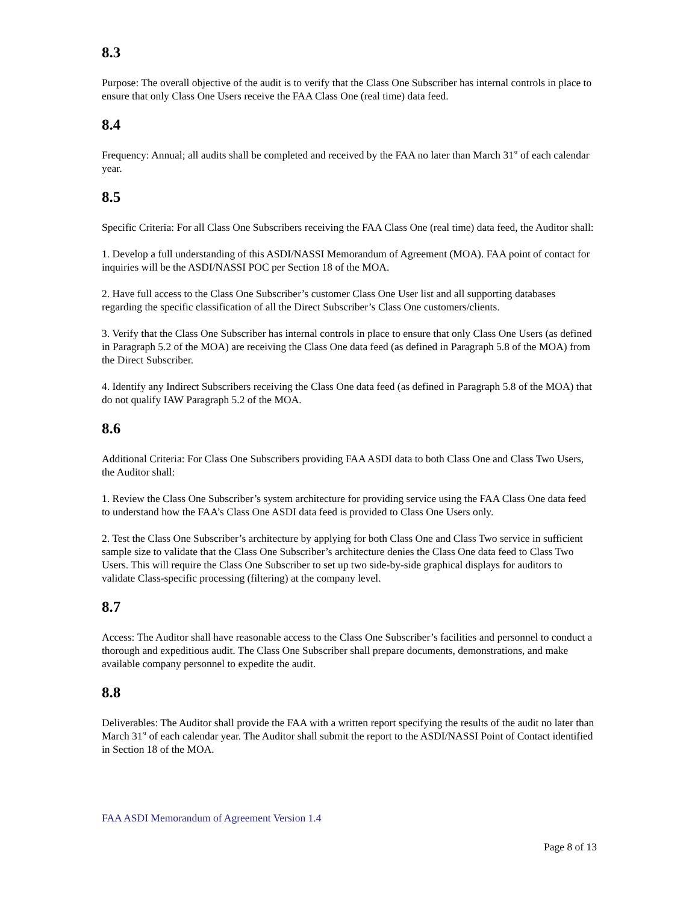8.3
Purpose: The overall objective of the audit is to verify that the Class One Subscriber has internal controls in place to ensure that only Class One Users receive the FAA Class One (real time) data feed.
8.4
Frequency: Annual; all audits shall be completed and received by the FAA no later than March 31<sup>st</sup> of each calendar year.
8.5
Specific Criteria: For all Class One Subscribers receiving the FAA Class One (real time) data feed, the Auditor shall:
1. Develop a full understanding of this ASDI/NASSI Memorandum of Agreement (MOA). FAA point of contact for inquiries will be the ASDI/NASSI POC per Section 18 of the MOA.
2. Have full access to the Class One Subscriber’s customer Class One User list and all supporting databases regarding the specific classification of all the Direct Subscriber’s Class One customers/clients.
3. Verify that the Class One Subscriber has internal controls in place to ensure that only Class One Users (as defined in Paragraph 5.2 of the MOA) are receiving the Class One data feed (as defined in Paragraph 5.8 of the MOA) from the Direct Subscriber.
4. Identify any Indirect Subscribers receiving the Class One data feed (as defined in Paragraph 5.8 of the MOA) that do not qualify IAW Paragraph 5.2 of the MOA.
8.6
Additional Criteria: For Class One Subscribers providing FAA ASDI data to both Class One and Class Two Users, the Auditor shall:
1. Review the Class One Subscriber’s system architecture for providing service using the FAA Class One data feed to understand how the FAA’s Class One ASDI data feed is provided to Class One Users only.
2. Test the Class One Subscriber’s architecture by applying for both Class One and Class Two service in sufficient sample size to validate that the Class One Subscriber’s architecture denies the Class One data feed to Class Two Users. This will require the Class One Subscriber to set up two side-by-side graphical displays for auditors to validate Class-specific processing (filtering) at the company level.
8.7
Access: The Auditor shall have reasonable access to the Class One Subscriber’s facilities and personnel to conduct a thorough and expeditious audit. The Class One Subscriber shall prepare documents, demonstrations, and make available company personnel to expedite the audit.
8.8
Deliverables: The Auditor shall provide the FAA with a written report specifying the results of the audit no later than March 31<sup>st</sup> of each calendar year. The Auditor shall submit the report to the ASDI/NASSI Point of Contact identified in Section 18 of the MOA.
FAA ASDI Memorandum of Agreement Version 1.4
Page 8 of 13